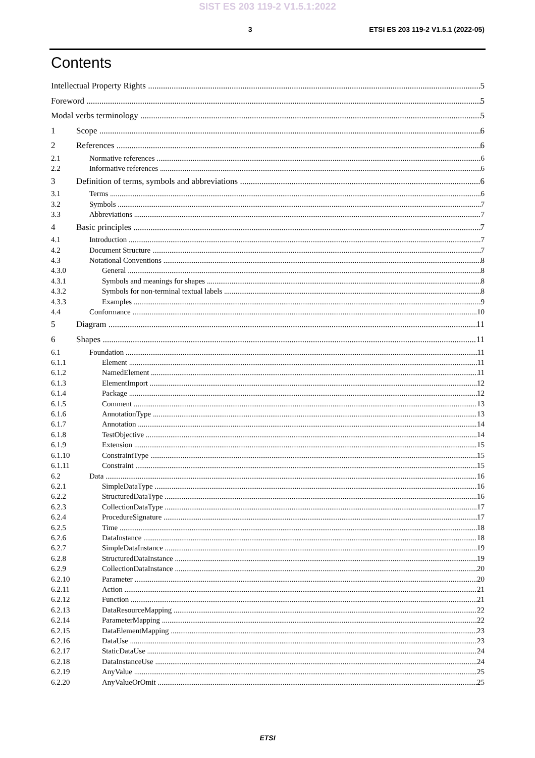SIST ES 203 119-2 V1.5.1:2022
3 ETSI ES 203 119-2 V1.5.1 (2022-05)
Contents
Intellectual Property Rights 5
Foreword 5
Modal verbs terminology 5
1 Scope 6
2 References 6
2.1 Normative references 6
2.2 Informative references 6
3 Definition of terms, symbols and abbreviations 6
3.1 Terms 6
3.2 Symbols 7
3.3 Abbreviations 7
4 Basic principles 7
4.1 Introduction 7
4.2 Document Structure 7
4.3 Notational Conventions 8
4.3.0 General 8
4.3.1 Symbols and meanings for shapes 8
4.3.2 Symbols for non-terminal textual labels 8
4.3.3 Examples 9
4.4 Conformance 10
5 Diagram 11
6 Shapes 11
6.1 Foundation 11
6.1.1 Element 11
6.1.2 NamedElement 11
6.1.3 ElementImport 12
6.1.4 Package 12
6.1.5 Comment 13
6.1.6 AnnotationType 13
6.1.7 Annotation 14
6.1.8 TestObjective 14
6.1.9 Extension 15
6.1.10 ConstraintType 15
6.1.11 Constraint 15
6.2 Data 16
6.2.1 SimpleDataType 16
6.2.2 StructuredDataType 16
6.2.3 CollectionDataType 17
6.2.4 ProcedureSignature 17
6.2.5 Time 18
6.2.6 DataInstance 18
6.2.7 SimpleDataInstance 19
6.2.8 StructuredDataInstance 19
6.2.9 CollectionDataInstance 20
6.2.10 Parameter 20
6.2.11 Action 21
6.2.12 Function 21
6.2.13 DataResourceMapping 22
6.2.14 ParameterMapping 22
6.2.15 DataElementMapping 23
6.2.16 DataUse 23
6.2.17 StaticDataUse 24
6.2.18 DataInstanceUse 24
6.2.19 AnyValue 25
6.2.20 AnyValueOrOmit 25
ETSI